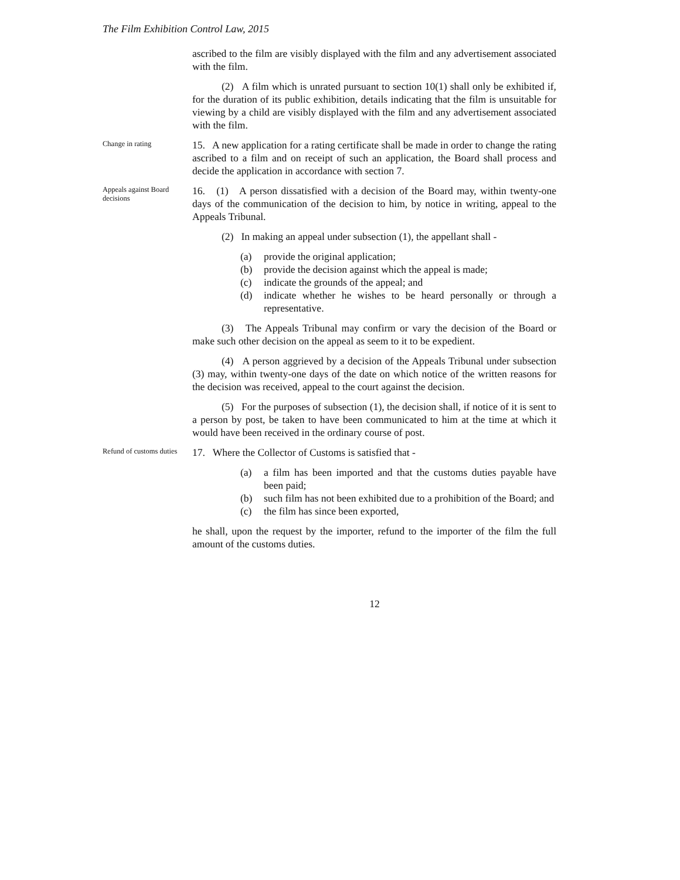The Film Exhibition Control Law, 2015
ascribed to the film are visibly displayed with the film and any advertisement associated with the film.
(2) A film which is unrated pursuant to section 10(1) shall only be exhibited if, for the duration of its public exhibition, details indicating that the film is unsuitable for viewing by a child are visibly displayed with the film and any advertisement associated with the film.
Change in rating
15. A new application for a rating certificate shall be made in order to change the rating ascribed to a film and on receipt of such an application, the Board shall process and decide the application in accordance with section 7.
Appeals against Board decisions
16. (1) A person dissatisfied with a decision of the Board may, within twenty-one days of the communication of the decision to him, by notice in writing, appeal to the Appeals Tribunal.
(2) In making an appeal under subsection (1), the appellant shall -
(a) provide the original application;
(b) provide the decision against which the appeal is made;
(c) indicate the grounds of the appeal; and
(d) indicate whether he wishes to be heard personally or through a representative.
(3) The Appeals Tribunal may confirm or vary the decision of the Board or make such other decision on the appeal as seem to it to be expedient.
(4) A person aggrieved by a decision of the Appeals Tribunal under subsection (3) may, within twenty-one days of the date on which notice of the written reasons for the decision was received, appeal to the court against the decision.
(5) For the purposes of subsection (1), the decision shall, if notice of it is sent to a person by post, be taken to have been communicated to him at the time at which it would have been received in the ordinary course of post.
Refund of customs duties
17. Where the Collector of Customs is satisfied that -
(a) a film has been imported and that the customs duties payable have been paid;
(b) such film has not been exhibited due to a prohibition of the Board; and
(c) the film has since been exported,
he shall, upon the request by the importer, refund to the importer of the film the full amount of the customs duties.
12